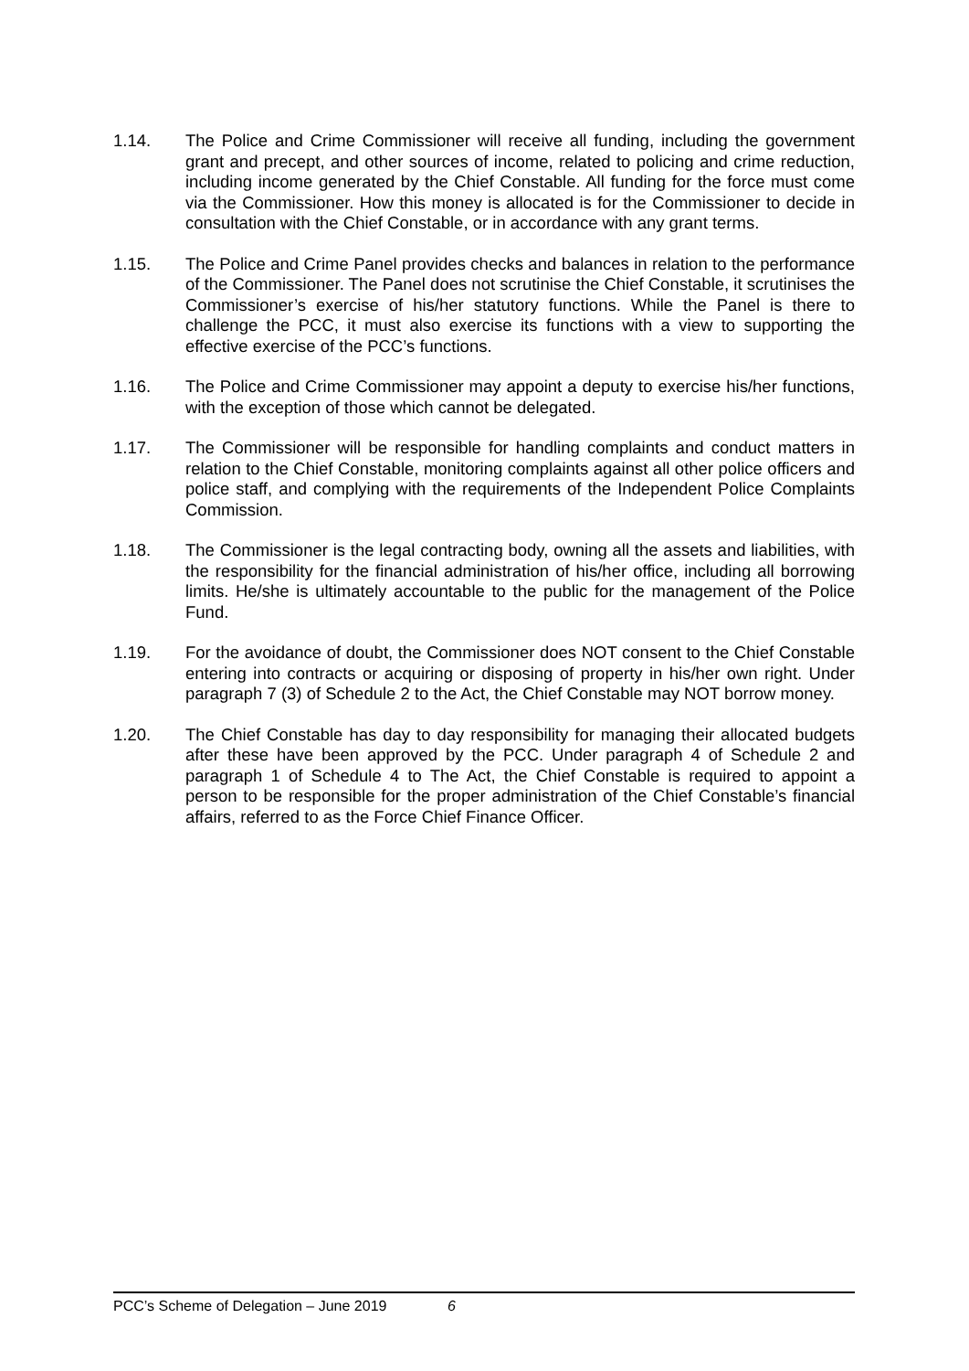1.14. The Police and Crime Commissioner will receive all funding, including the government grant and precept, and other sources of income, related to policing and crime reduction, including income generated by the Chief Constable. All funding for the force must come via the Commissioner. How this money is allocated is for the Commissioner to decide in consultation with the Chief Constable, or in accordance with any grant terms.
1.15. The Police and Crime Panel provides checks and balances in relation to the performance of the Commissioner. The Panel does not scrutinise the Chief Constable, it scrutinises the Commissioner’s exercise of his/her statutory functions. While the Panel is there to challenge the PCC, it must also exercise its functions with a view to supporting the effective exercise of the PCC’s functions.
1.16. The Police and Crime Commissioner may appoint a deputy to exercise his/her functions, with the exception of those which cannot be delegated.
1.17. The Commissioner will be responsible for handling complaints and conduct matters in relation to the Chief Constable, monitoring complaints against all other police officers and police staff, and complying with the requirements of the Independent Police Complaints Commission.
1.18. The Commissioner is the legal contracting body, owning all the assets and liabilities, with the responsibility for the financial administration of his/her office, including all borrowing limits. He/she is ultimately accountable to the public for the management of the Police Fund.
1.19. For the avoidance of doubt, the Commissioner does NOT consent to the Chief Constable entering into contracts or acquiring or disposing of property in his/her own right. Under paragraph 7 (3) of Schedule 2 to the Act, the Chief Constable may NOT borrow money.
1.20. The Chief Constable has day to day responsibility for managing their allocated budgets after these have been approved by the PCC. Under paragraph 4 of Schedule 2 and paragraph 1 of Schedule 4 to The Act, the Chief Constable is required to appoint a person to be responsible for the proper administration of the Chief Constable’s financial affairs, referred to as the Force Chief Finance Officer.
PCC’s Scheme of Delegation – June 2019 6